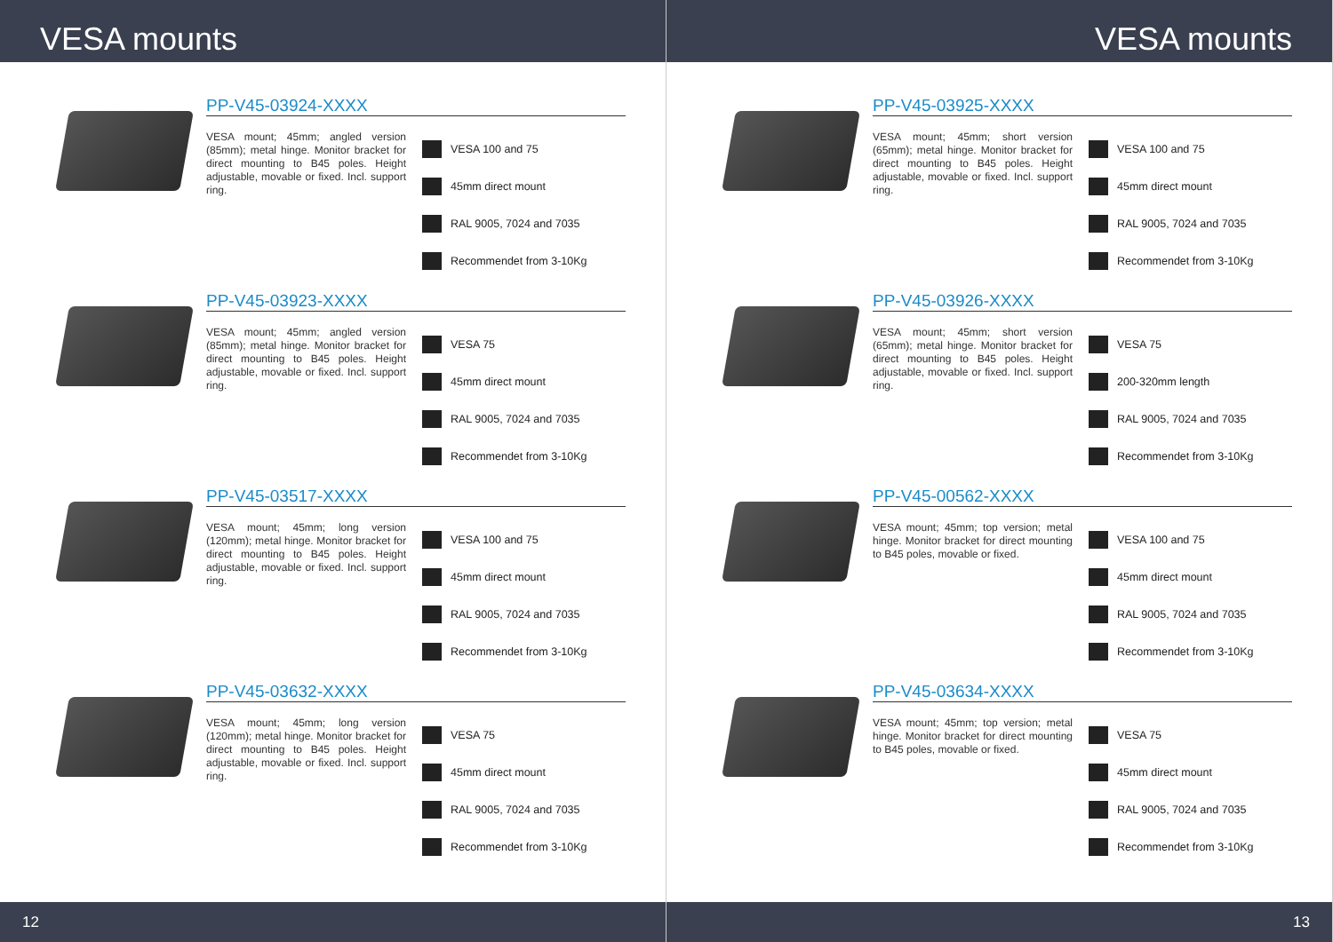VESA mounts
PP-V45-03924-XXXX
VESA mount; 45mm; angled version (85mm); metal hinge. Monitor bracket for direct mounting to B45 poles. Height adjustable, movable or fixed. Incl. support ring.
VESA 100 and 75
45mm direct mount
RAL 9005, 7024 and 7035
Recommendet from 3-10Kg
PP-V45-03923-XXXX
VESA mount; 45mm; angled version (85mm); metal hinge. Monitor bracket for direct mounting to B45 poles. Height adjustable, movable or fixed. Incl. support ring.
VESA 75
45mm direct mount
RAL 9005, 7024 and 7035
Recommendet from 3-10Kg
PP-V45-03517-XXXX
VESA mount; 45mm; long version (120mm); metal hinge. Monitor bracket for direct mounting to B45 poles. Height adjustable, movable or fixed. Incl. support ring.
VESA 100 and 75
45mm direct mount
RAL 9005, 7024 and 7035
Recommendet from 3-10Kg
PP-V45-03632-XXXX
VESA mount; 45mm; long version (120mm); metal hinge. Monitor bracket for direct mounting to B45 poles. Height adjustable, movable or fixed. Incl. support ring.
VESA 75
45mm direct mount
RAL 9005, 7024 and 7035
Recommendet from 3-10Kg
12
VESA mounts
PP-V45-03925-XXXX
VESA mount; 45mm; short version (65mm); metal hinge. Monitor bracket for direct mounting to B45 poles. Height adjustable, movable or fixed. Incl. support ring.
VESA 100 and 75
45mm direct mount
RAL 9005, 7024 and 7035
Recommendet from 3-10Kg
PP-V45-03926-XXXX
VESA mount; 45mm; short version (65mm); metal hinge. Monitor bracket for direct mounting to B45 poles. Height adjustable, movable or fixed. Incl. support ring.
VESA 75
200-320mm length
RAL 9005, 7024 and 7035
Recommendet from 3-10Kg
PP-V45-00562-XXXX
VESA mount; 45mm; top version; metal hinge. Monitor bracket for direct mounting to B45 poles, movable or fixed.
VESA 100 and 75
45mm direct mount
RAL 9005, 7024 and 7035
Recommendet from 3-10Kg
PP-V45-03634-XXXX
VESA mount; 45mm; top version; metal hinge. Monitor bracket for direct mounting to B45 poles, movable or fixed.
VESA 75
45mm direct mount
RAL 9005, 7024 and 7035
Recommendet from 3-10Kg
13